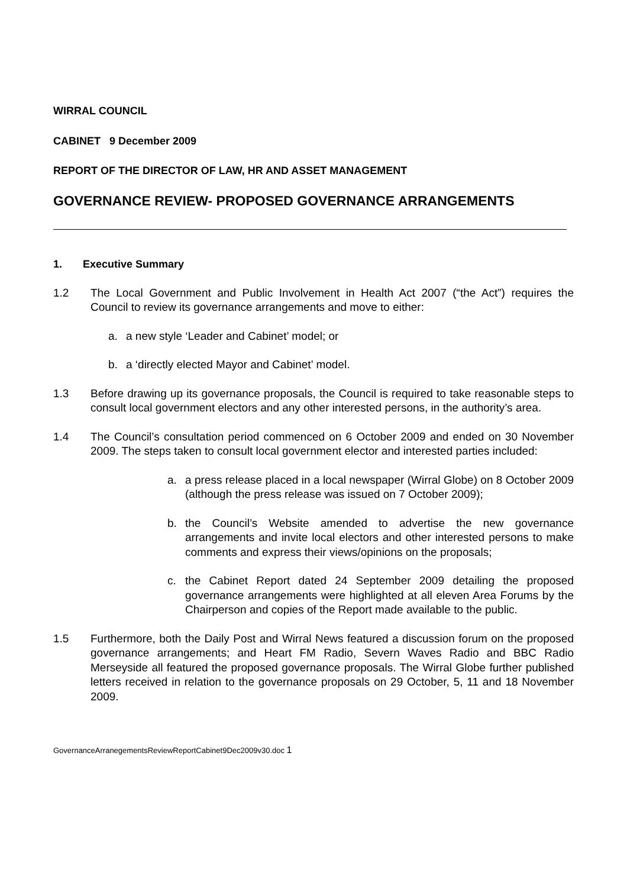WIRRAL COUNCIL
CABINET 9 December 2009
REPORT OF THE DIRECTOR OF LAW, HR AND ASSET MANAGEMENT
GOVERNANCE REVIEW- PROPOSED GOVERNANCE ARRANGEMENTS
1. Executive Summary
1.2 The Local Government and Public Involvement in Health Act 2007 (“the Act”) requires the Council to review its governance arrangements and move to either:
a. a new style ‘Leader and Cabinet’ model; or
b. a ‘directly elected Mayor and Cabinet’ model.
1.3 Before drawing up its governance proposals, the Council is required to take reasonable steps to consult local government electors and any other interested persons, in the authority’s area.
1.4 The Council’s consultation period commenced on 6 October 2009 and ended on 30 November 2009. The steps taken to consult local government elector and interested parties included:
a. a press release placed in a local newspaper (Wirral Globe) on 8 October 2009 (although the press release was issued on 7 October 2009);
b. the Council’s Website amended to advertise the new governance arrangements and invite local electors and other interested persons to make comments and express their views/opinions on the proposals;
c. the Cabinet Report dated 24 September 2009 detailing the proposed governance arrangements were highlighted at all eleven Area Forums by the Chairperson and copies of the Report made available to the public.
1.5 Furthermore, both the Daily Post and Wirral News featured a discussion forum on the proposed governance arrangements; and Heart FM Radio, Severn Waves Radio and BBC Radio Merseyside all featured the proposed governance proposals. The Wirral Globe further published letters received in relation to the governance proposals on 29 October, 5, 11 and 18 November 2009.
GovernanceArranegementsReviewReportCabinet9Dec2009v30.doc 1